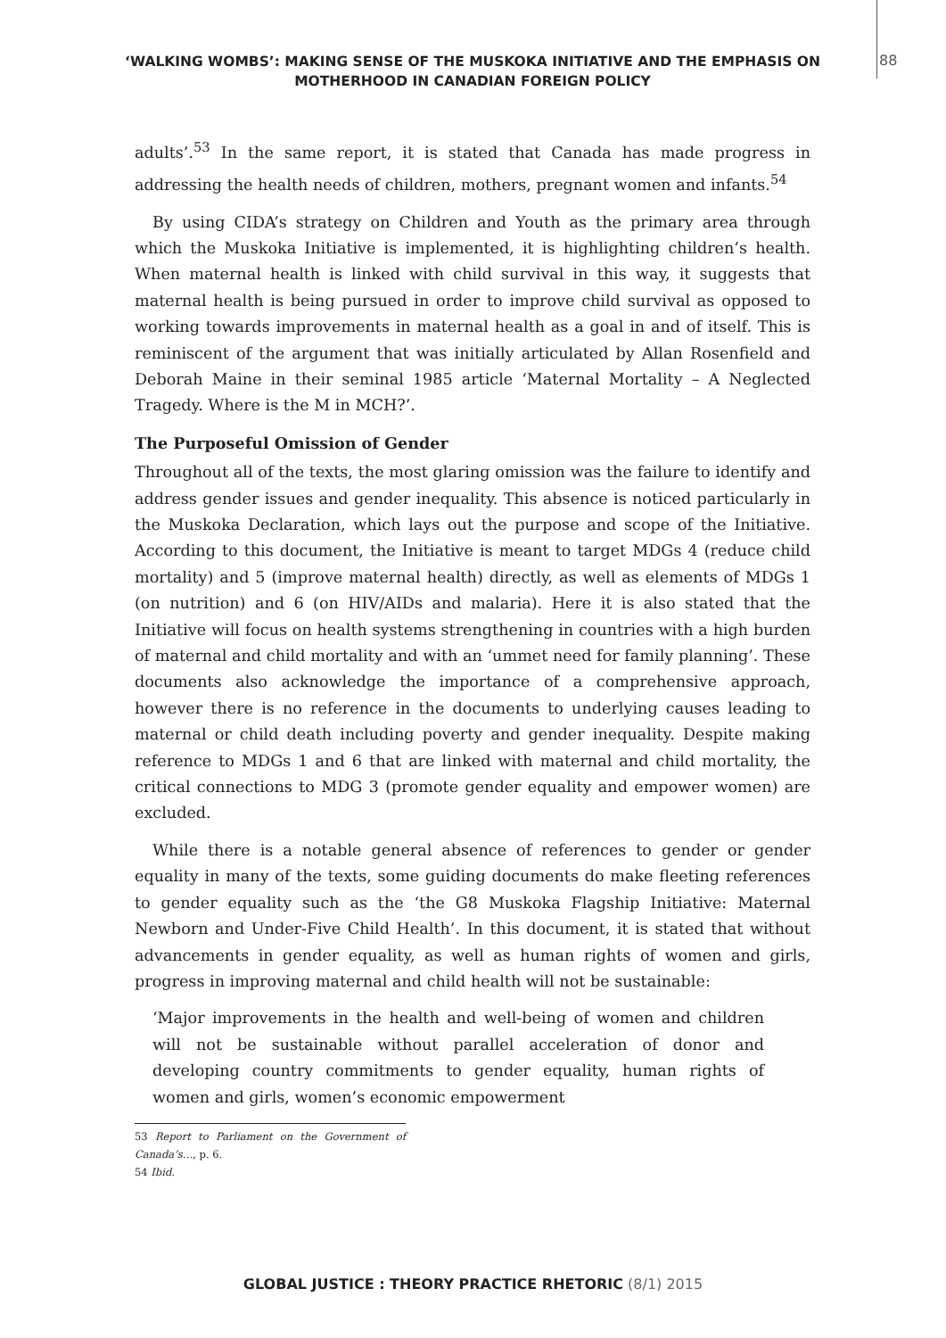‘WALKING WOMBS’: MAKING SENSE OF THE MUSKOKA INITIATIVE AND THE EMPHASIS ON MOTHERHOOD IN CANADIAN FOREIGN POLICY
88
adults’.<sup>53</sup> In the same report, it is stated that Canada has made progress in addressing the health needs of children, mothers, pregnant women and infants.<sup>54</sup>
By using CIDA’s strategy on Children and Youth as the primary area through which the Muskoka Initiative is implemented, it is highlighting children’s health. When maternal health is linked with child survival in this way, it suggests that maternal health is being pursued in order to improve child survival as opposed to working towards improvements in maternal health as a goal in and of itself. This is reminiscent of the argument that was initially articulated by Allan Rosenfield and Deborah Maine in their seminal 1985 article ‘Maternal Mortality – A Neglected Tragedy. Where is the M in MCH?’.
The Purposeful Omission of Gender
Throughout all of the texts, the most glaring omission was the failure to identify and address gender issues and gender inequality. This absence is noticed particularly in the Muskoka Declaration, which lays out the purpose and scope of the Initiative. According to this document, the Initiative is meant to target MDGs 4 (reduce child mortality) and 5 (improve maternal health) directly, as well as elements of MDGs 1 (on nutrition) and 6 (on HIV/AIDs and malaria). Here it is also stated that the Initiative will focus on health systems strengthening in countries with a high burden of maternal and child mortality and with an ‘ummet need for family planning’. These documents also acknowledge the importance of a comprehensive approach, however there is no reference in the documents to underlying causes leading to maternal or child death including poverty and gender inequality. Despite making reference to MDGs 1 and 6 that are linked with maternal and child mortality, the critical connections to MDG 3 (promote gender equality and empower women) are excluded.
While there is a notable general absence of references to gender or gender equality in many of the texts, some guiding documents do make fleeting references to gender equality such as the ‘the G8 Muskoka Flagship Initiative: Maternal Newborn and Under-Five Child Health’. In this document, it is stated that without advancements in gender equality, as well as human rights of women and girls, progress in improving maternal and child health will not be sustainable:
‘Major improvements in the health and well-being of women and children will not be sustainable without parallel acceleration of donor and developing country commitments to gender equality, human rights of women and girls, women’s economic empowerment
53 Report to Parliament on the Government of Canada’s…, p. 6.
54 Ibid.
GLOBAL JUSTICE : THEORY PRACTICE RHETORIC (8/1) 2015